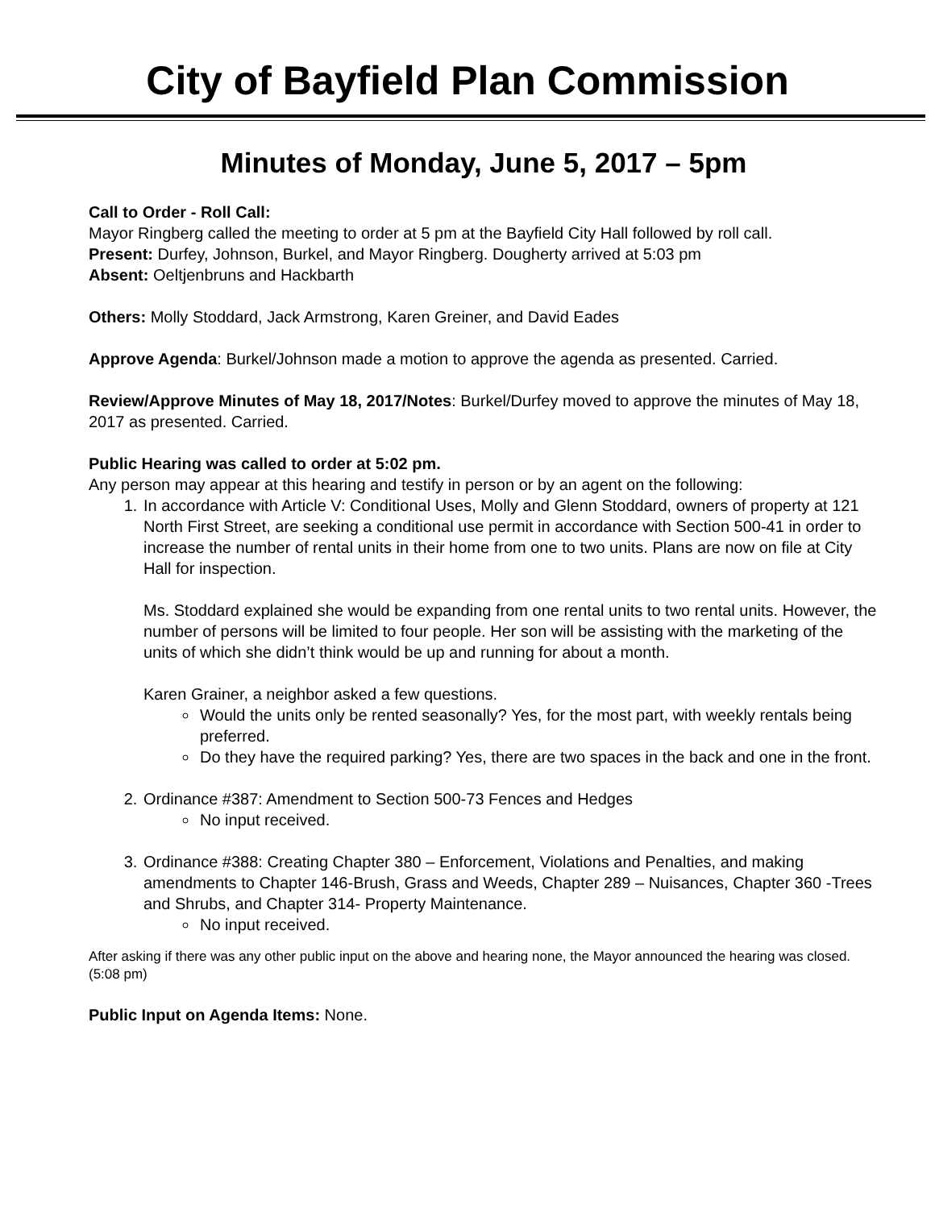City of Bayfield Plan Commission
Minutes of Monday, June 5, 2017 – 5pm
Call to Order - Roll Call:
Mayor Ringberg called the meeting to order at 5 pm at the Bayfield City Hall followed by roll call.
Present: Durfey, Johnson, Burkel, and Mayor Ringberg. Dougherty arrived at 5:03 pm
Absent: Oeltjenbruns and Hackbarth
Others: Molly Stoddard, Jack Armstrong, Karen Greiner, and David Eades
Approve Agenda: Burkel/Johnson made a motion to approve the agenda as presented. Carried.
Review/Approve Minutes of May 18, 2017/Notes: Burkel/Durfey moved to approve the minutes of May 18, 2017 as presented. Carried.
Public Hearing was called to order at 5:02 pm.
Any person may appear at this hearing and testify in person or by an agent on the following:
1. In accordance with Article V: Conditional Uses, Molly and Glenn Stoddard, owners of property at 121 North First Street, are seeking a conditional use permit in accordance with Section 500-41 in order to increase the number of rental units in their home from one to two units. Plans are now on file at City Hall for inspection.
Ms. Stoddard explained she would be expanding from one rental units to two rental units. However, the number of persons will be limited to four people. Her son will be assisting with the marketing of the units of which she didn’t think would be up and running for about a month.
Karen Grainer, a neighbor asked a few questions.
Would the units only be rented seasonally? Yes, for the most part, with weekly rentals being preferred.
Do they have the required parking? Yes, there are two spaces in the back and one in the front.
2. Ordinance #387: Amendment to Section 500-73 Fences and Hedges
No input received.
3. Ordinance #388: Creating Chapter 380 – Enforcement, Violations and Penalties, and making amendments to Chapter 146-Brush, Grass and Weeds, Chapter 289 – Nuisances, Chapter 360 -Trees and Shrubs, and Chapter 314- Property Maintenance.
No input received.
After asking if there was any other public input on the above and hearing none, the Mayor announced the hearing was closed. (5:08 pm)
Public Input on Agenda Items: None.